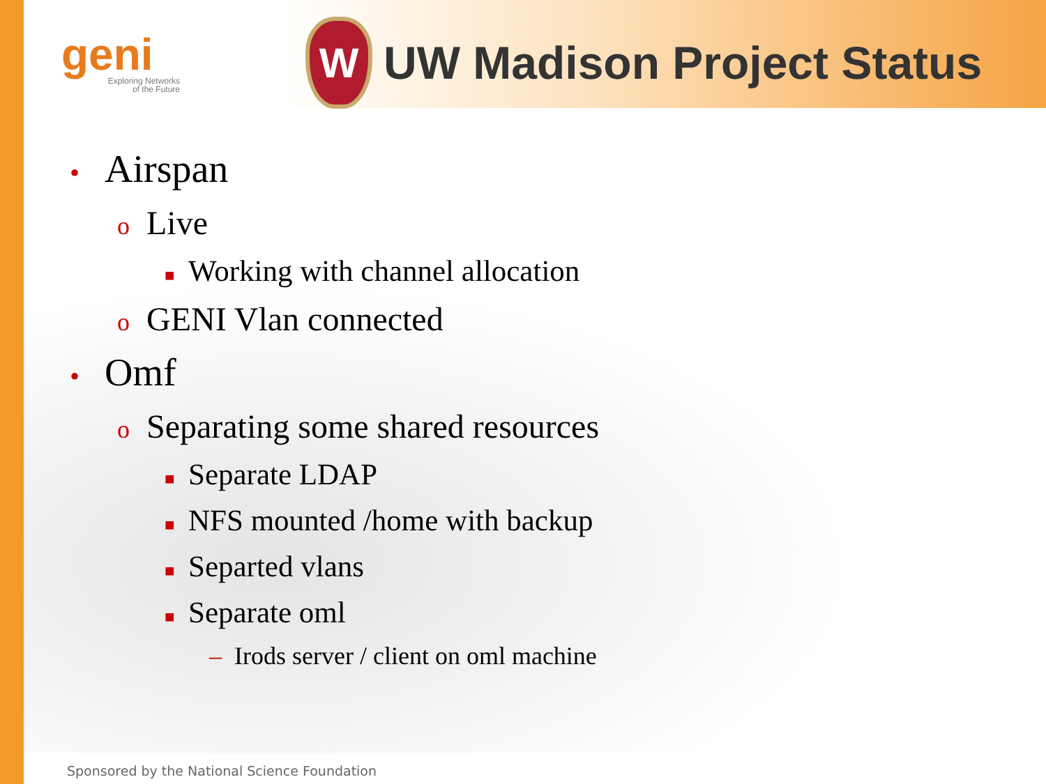geni
Exploring Networks
of the Future
W
UW Madison Project Status
• Airspan
o Live
■ Working with channel allocation
o GENI Vlan connected
• Omf
o Separating some shared resources
■ Separate LDAP
■ NFS mounted /home with backup
■ Separted vlans
■ Separate oml
– Irods server / client on oml machine
Sponsored by the National Science Foundation